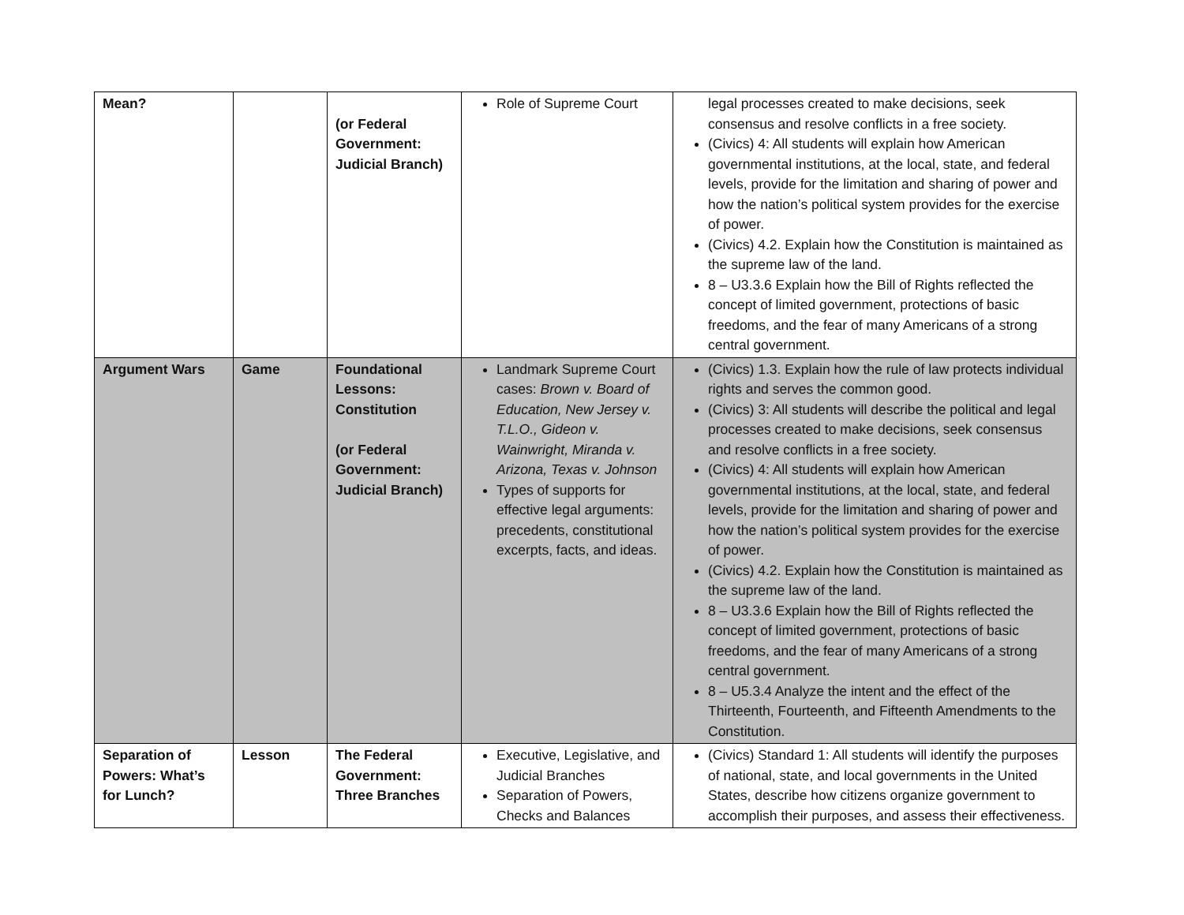| Mean? | | (or Federal Government: Judicial Branch) | Role of Supreme Court | legal processes created to make decisions, seek consensus and resolve conflicts in a free society. (Civics) 4: All students will explain how American governmental institutions, at the local, state, and federal levels, provide for the limitation and sharing of power and how the nation’s political system provides for the exercise of power. (Civics) 4.2. Explain how the Constitution is maintained as the supreme law of the land. 8 – U3.3.6 Explain how the Bill of Rights reflected the concept of limited government, protections of basic freedoms, and the fear of many Americans of a strong central government. |
| Argument Wars | Game | Foundational Lessons: Constitution (or Federal Government: Judicial Branch) | Landmark Supreme Court cases: Brown v. Board of Education, New Jersey v. T.L.O., Gideon v. Wainwright, Miranda v. Arizona, Texas v. Johnson Types of supports for effective legal arguments: precedents, constitutional excerpts, facts, and ideas. | (Civics) 1.3. Explain how the rule of law protects individual rights and serves the common good. (Civics) 3: All students will describe the political and legal processes created to make decisions, seek consensus and resolve conflicts in a free society. (Civics) 4: All students will explain how American governmental institutions, at the local, state, and federal levels, provide for the limitation and sharing of power and how the nation’s political system provides for the exercise of power. (Civics) 4.2. Explain how the Constitution is maintained as the supreme law of the land. 8 – U3.3.6 Explain how the Bill of Rights reflected the concept of limited government, protections of basic freedoms, and the fear of many Americans of a strong central government. 8 – U5.3.4 Analyze the intent and the effect of the Thirteenth, Fourteenth, and Fifteenth Amendments to the Constitution. |
| Separation of Powers: What’s for Lunch? | Lesson | The Federal Government: Three Branches | Executive, Legislative, and Judicial Branches Separation of Powers, Checks and Balances | (Civics) Standard 1: All students will identify the purposes of national, state, and local governments in the United States, describe how citizens organize government to accomplish their purposes, and assess their effectiveness. |